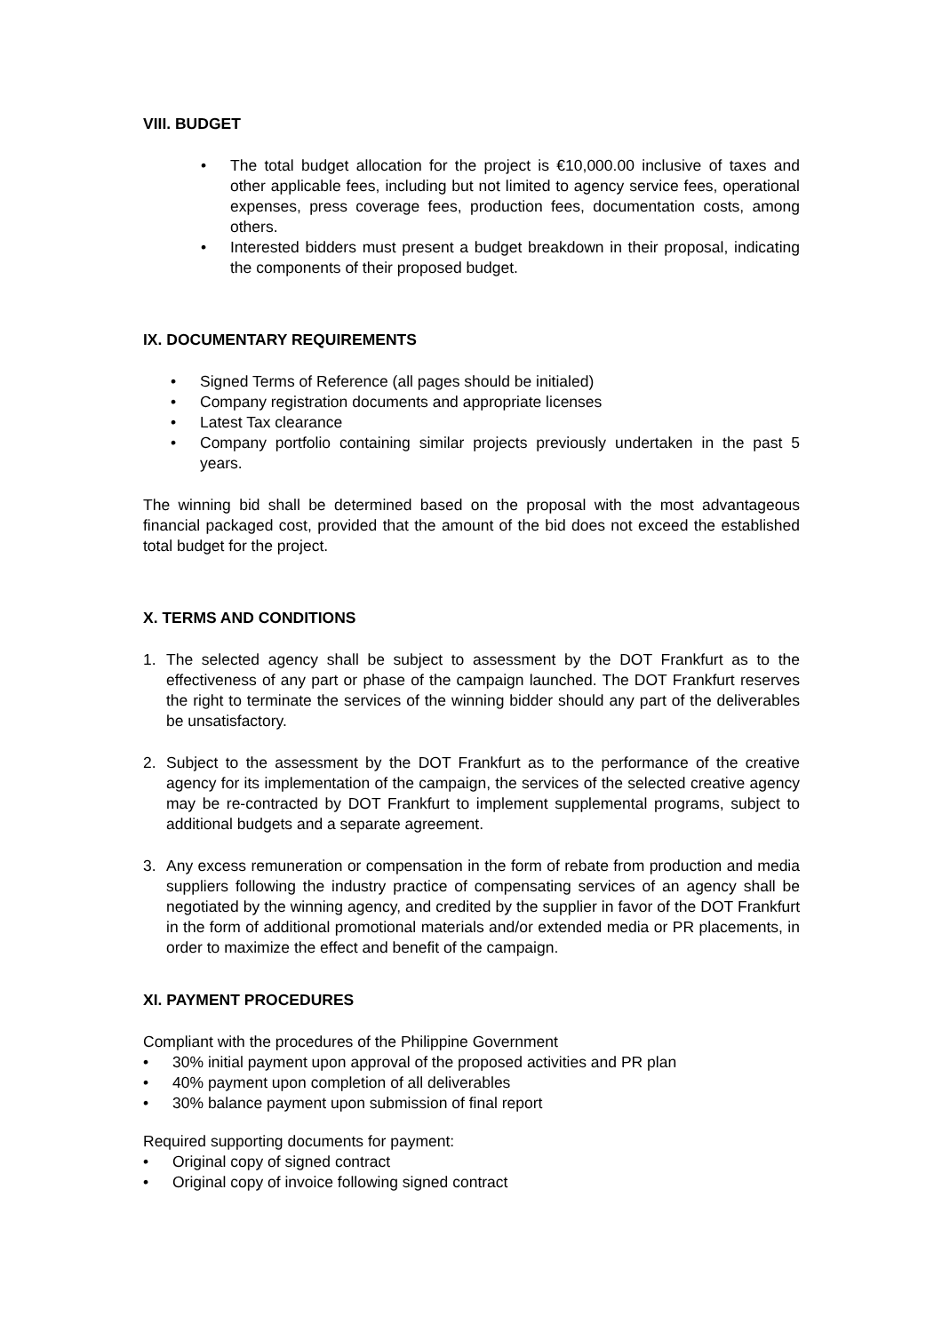VIII. BUDGET
• The total budget allocation for the project is €10,000.00 inclusive of taxes and other applicable fees, including but not limited to agency service fees, operational expenses, press coverage fees, production fees, documentation costs, among others.
• Interested bidders must present a budget breakdown in their proposal, indicating the components of their proposed budget.
IX. DOCUMENTARY REQUIREMENTS
• Signed Terms of Reference (all pages should be initialed)
• Company registration documents and appropriate licenses
• Latest Tax clearance
• Company portfolio containing similar projects previously undertaken in the past 5 years.
The winning bid shall be determined based on the proposal with the most advantageous financial packaged cost, provided that the amount of the bid does not exceed the established total budget for the project.
X. TERMS AND CONDITIONS
1. The selected agency shall be subject to assessment by the DOT Frankfurt as to the effectiveness of any part or phase of the campaign launched. The DOT Frankfurt reserves the right to terminate the services of the winning bidder should any part of the deliverables be unsatisfactory.
2. Subject to the assessment by the DOT Frankfurt as to the performance of the creative agency for its implementation of the campaign, the services of the selected creative agency may be re-contracted by DOT Frankfurt to implement supplemental programs, subject to additional budgets and a separate agreement.
3. Any excess remuneration or compensation in the form of rebate from production and media suppliers following the industry practice of compensating services of an agency shall be negotiated by the winning agency, and credited by the supplier in favor of the DOT Frankfurt in the form of additional promotional materials and/or extended media or PR placements, in order to maximize the effect and benefit of the campaign.
XI. PAYMENT PROCEDURES
Compliant with the procedures of the Philippine Government
• 30% initial payment upon approval of the proposed activities and PR plan
• 40% payment upon completion of all deliverables
• 30% balance payment upon submission of final report
Required supporting documents for payment:
• Original copy of signed contract
• Original copy of invoice following signed contract